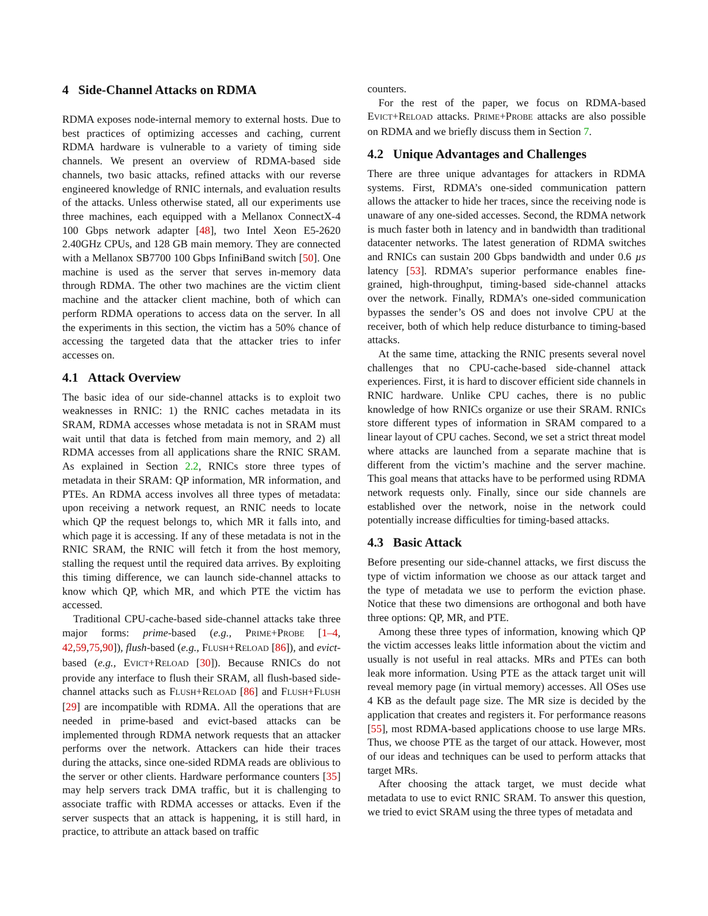4 Side-Channel Attacks on RDMA
RDMA exposes node-internal memory to external hosts. Due to best practices of optimizing accesses and caching, current RDMA hardware is vulnerable to a variety of timing side channels. We present an overview of RDMA-based side channels, two basic attacks, refined attacks with our reverse engineered knowledge of RNIC internals, and evaluation results of the attacks. Unless otherwise stated, all our experiments use three machines, each equipped with a Mellanox ConnectX-4 100 Gbps network adapter [48], two Intel Xeon E5-2620 2.40GHz CPUs, and 128 GB main memory. They are connected with a Mellanox SB7700 100 Gbps InfiniBand switch [50]. One machine is used as the server that serves in-memory data through RDMA. The other two machines are the victim client machine and the attacker client machine, both of which can perform RDMA operations to access data on the server. In all the experiments in this section, the victim has a 50% chance of accessing the targeted data that the attacker tries to infer accesses on.
4.1 Attack Overview
The basic idea of our side-channel attacks is to exploit two weaknesses in RNIC: 1) the RNIC caches metadata in its SRAM, RDMA accesses whose metadata is not in SRAM must wait until that data is fetched from main memory, and 2) all RDMA accesses from all applications share the RNIC SRAM. As explained in Section 2.2, RNICs store three types of metadata in their SRAM: QP information, MR information, and PTEs. An RDMA access involves all three types of metadata: upon receiving a network request, an RNIC needs to locate which QP the request belongs to, which MR it falls into, and which page it is accessing. If any of these metadata is not in the RNIC SRAM, the RNIC will fetch it from the host memory, stalling the request until the required data arrives. By exploiting this timing difference, we can launch side-channel attacks to know which QP, which MR, and which PTE the victim has accessed.
Traditional CPU-cache-based side-channel attacks take three major forms: prime-based (e.g., PRIME+PROBE [1–4, 42,59,75,90]), flush-based (e.g., FLUSH+RELOAD [86]), and evict-based (e.g., EVICT+RELOAD [30]). Because RNICs do not provide any interface to flush their SRAM, all flush-based side-channel attacks such as FLUSH+RELOAD [86] and FLUSH+FLUSH [29] are incompatible with RDMA. All the operations that are needed in prime-based and evict-based attacks can be implemented through RDMA network requests that an attacker performs over the network. Attackers can hide their traces during the attacks, since one-sided RDMA reads are oblivious to the server or other clients. Hardware performance counters [35] may help servers track DMA traffic, but it is challenging to associate traffic with RDMA accesses or attacks. Even if the server suspects that an attack is happening, it is still hard, in practice, to attribute an attack based on traffic
counters.
For the rest of the paper, we focus on RDMA-based EVICT+RELOAD attacks. PRIME+PROBE attacks are also possible on RDMA and we briefly discuss them in Section 7.
4.2 Unique Advantages and Challenges
There are three unique advantages for attackers in RDMA systems. First, RDMA’s one-sided communication pattern allows the attacker to hide her traces, since the receiving node is unaware of any one-sided accesses. Second, the RDMA network is much faster both in latency and in bandwidth than traditional datacenter networks. The latest generation of RDMA switches and RNICs can sustain 200 Gbps bandwidth and under 0.6 µs latency [53]. RDMA’s superior performance enables fine-grained, high-throughput, timing-based side-channel attacks over the network. Finally, RDMA’s one-sided communication bypasses the sender’s OS and does not involve CPU at the receiver, both of which help reduce disturbance to timing-based attacks.
At the same time, attacking the RNIC presents several novel challenges that no CPU-cache-based side-channel attack experiences. First, it is hard to discover efficient side channels in RNIC hardware. Unlike CPU caches, there is no public knowledge of how RNICs organize or use their SRAM. RNICs store different types of information in SRAM compared to a linear layout of CPU caches. Second, we set a strict threat model where attacks are launched from a separate machine that is different from the victim’s machine and the server machine. This goal means that attacks have to be performed using RDMA network requests only. Finally, since our side channels are established over the network, noise in the network could potentially increase difficulties for timing-based attacks.
4.3 Basic Attack
Before presenting our side-channel attacks, we first discuss the type of victim information we choose as our attack target and the type of metadata we use to perform the eviction phase. Notice that these two dimensions are orthogonal and both have three options: QP, MR, and PTE.
Among these three types of information, knowing which QP the victim accesses leaks little information about the victim and usually is not useful in real attacks. MRs and PTEs can both leak more information. Using PTE as the attack target unit will reveal memory page (in virtual memory) accesses. All OSes use 4 KB as the default page size. The MR size is decided by the application that creates and registers it. For performance reasons [55], most RDMA-based applications choose to use large MRs. Thus, we choose PTE as the target of our attack. However, most of our ideas and techniques can be used to perform attacks that target MRs.
After choosing the attack target, we must decide what metadata to use to evict RNIC SRAM. To answer this question, we tried to evict SRAM using the three types of metadata and